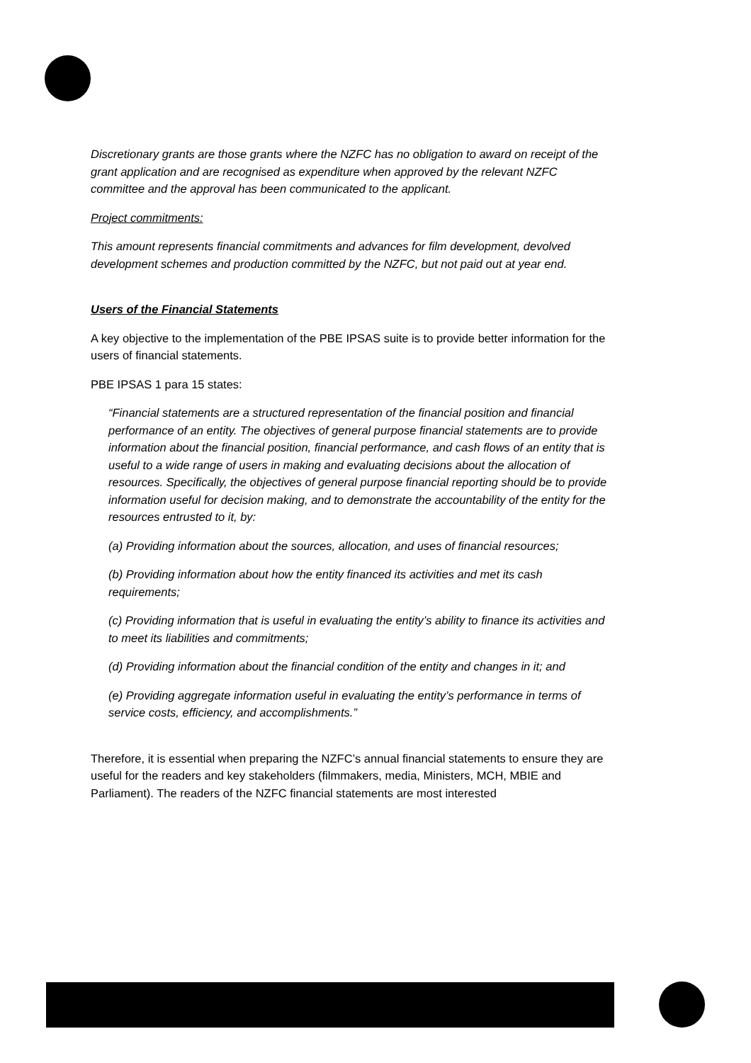Discretionary grants are those grants where the NZFC has no obligation to award on receipt of the grant application and are recognised as expenditure when approved by the relevant NZFC committee and the approval has been communicated to the applicant.
Project commitments:
This amount represents financial commitments and advances for film development, devolved development schemes and production committed by the NZFC, but not paid out at year end.
Users of the Financial Statements
A key objective to the implementation of the PBE IPSAS suite is to provide better information for the users of financial statements.
PBE IPSAS 1 para 15 states:
“Financial statements are a structured representation of the financial position and financial performance of an entity. The objectives of general purpose financial statements are to provide information about the financial position, financial performance, and cash flows of an entity that is useful to a wide range of users in making and evaluating decisions about the allocation of resources. Specifically, the objectives of general purpose financial reporting should be to provide information useful for decision making, and to demonstrate the accountability of the entity for the resources entrusted to it, by:
(a) Providing information about the sources, allocation, and uses of financial resources;
(b) Providing information about how the entity financed its activities and met its cash requirements;
(c) Providing information that is useful in evaluating the entity’s ability to finance its activities and to meet its liabilities and commitments;
(d) Providing information about the financial condition of the entity and changes in it; and
(e) Providing aggregate information useful in evaluating the entity’s performance in terms of service costs, efficiency, and accomplishments.”
Therefore, it is essential when preparing the NZFC’s annual financial statements to ensure they are useful for the readers and key stakeholders (filmmakers, media, Ministers, MCH, MBIE and Parliament). The readers of the NZFC financial statements are most interested